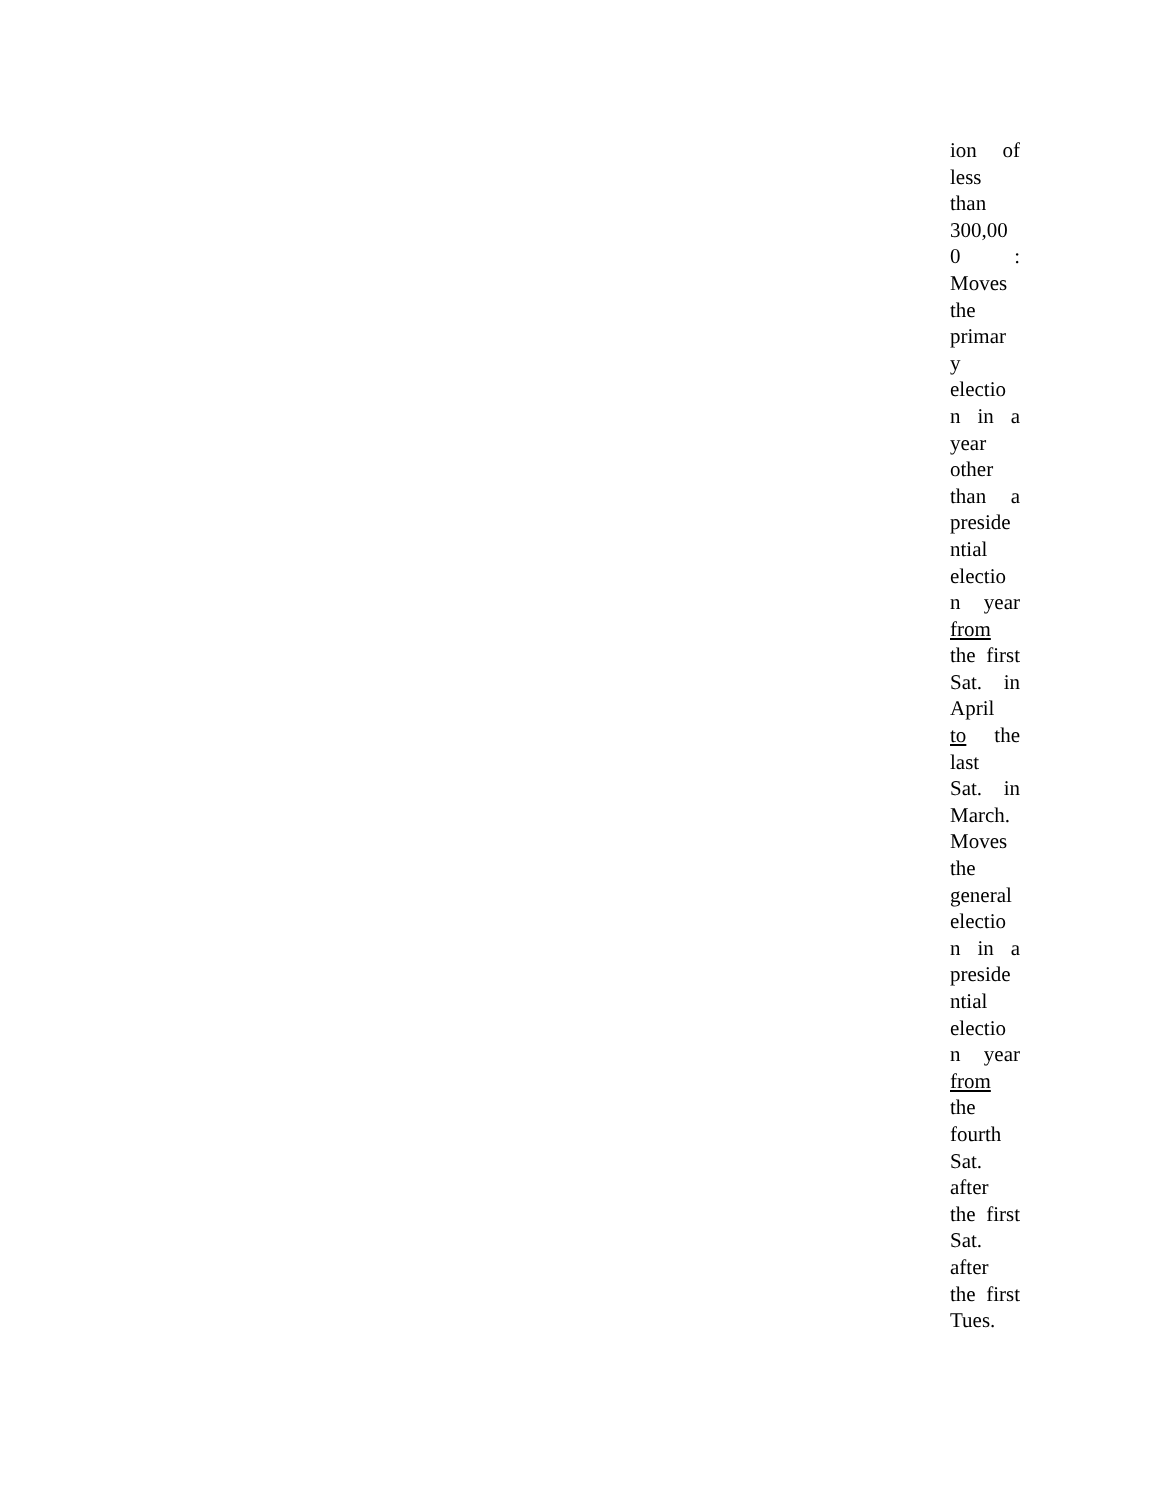ion of
less
than
300,00
0 :
Moves
the
primar
y
electio
n in a
year
other
than a
preside
ntial
electio
n year
from
the first
Sat. in
April
to the
last
Sat. in
March.
Moves
the
general
electio
n in a
preside
ntial
electio
n year
from
the
fourth
Sat.
after
the first
Sat.
after
the first
Tues.